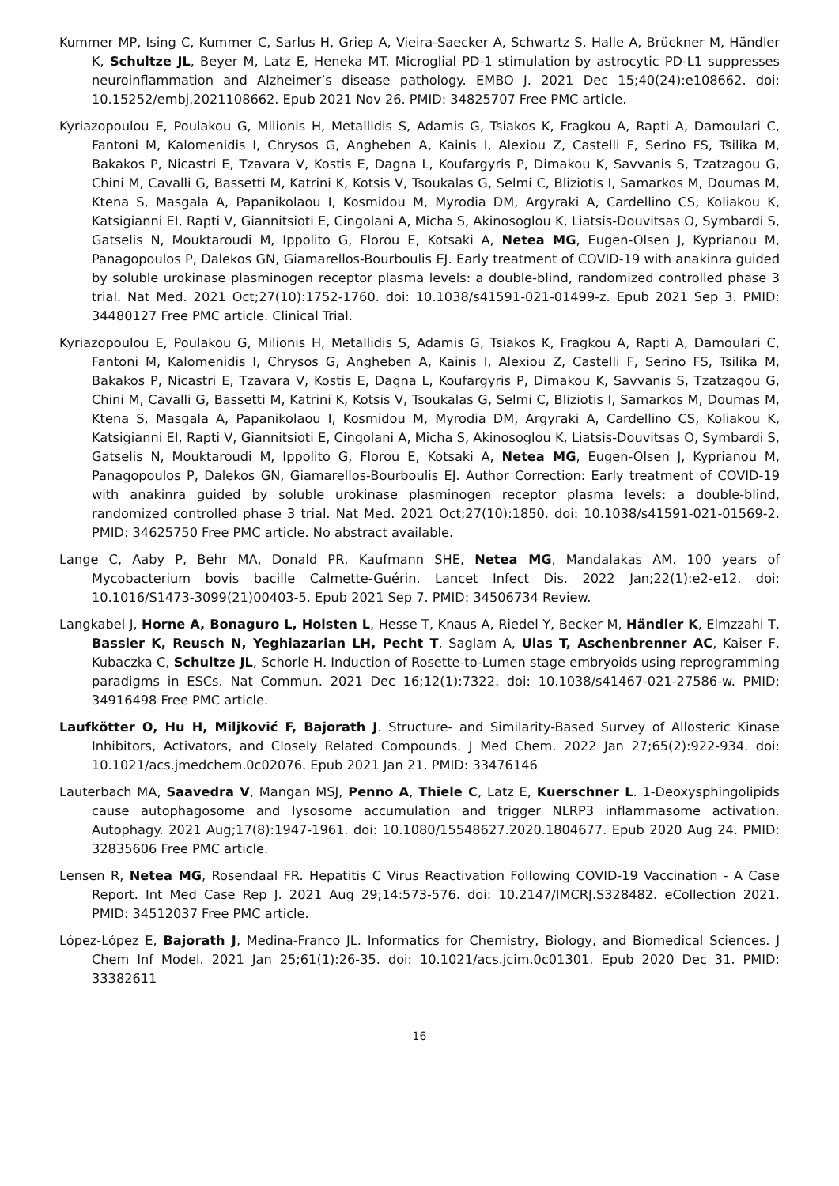Kummer MP, Ising C, Kummer C, Sarlus H, Griep A, Vieira-Saecker A, Schwartz S, Halle A, Brückner M, Händler K, Schultze JL, Beyer M, Latz E, Heneka MT. Microglial PD-1 stimulation by astrocytic PD-L1 suppresses neuroinflammation and Alzheimer’s disease pathology. EMBO J. 2021 Dec 15;40(24):e108662. doi: 10.15252/embj.2021108662. Epub 2021 Nov 26. PMID: 34825707 Free PMC article.
Kyriazopoulou E, Poulakou G, Milionis H, Metallidis S, Adamis G, Tsiakos K, Fragkou A, Rapti A, Damoulari C, Fantoni M, Kalomenidis I, Chrysos G, Angheben A, Kainis I, Alexiou Z, Castelli F, Serino FS, Tsilika M, Bakakos P, Nicastri E, Tzavara V, Kostis E, Dagna L, Koufargyris P, Dimakou K, Savvanis S, Tzatzagou G, Chini M, Cavalli G, Bassetti M, Katrini K, Kotsis V, Tsoukalas G, Selmi C, Bliziotis I, Samarkos M, Doumas M, Ktena S, Masgala A, Papanikolaou I, Kosmidou M, Myrodia DM, Argyraki A, Cardellino CS, Koliakou K, Katsigianni EI, Rapti V, Giannitsioti E, Cingolani A, Micha S, Akinosoglou K, Liatsis-Douvitsas O, Symbardi S, Gatselis N, Mouktaroudi M, Ippolito G, Florou E, Kotsaki A, Netea MG, Eugen-Olsen J, Kyprianou M, Panagopoulos P, Dalekos GN, Giamarellos-Bourboulis EJ. Early treatment of COVID-19 with anakinra guided by soluble urokinase plasminogen receptor plasma levels: a double-blind, randomized controlled phase 3 trial. Nat Med. 2021 Oct;27(10):1752-1760. doi: 10.1038/s41591-021-01499-z. Epub 2021 Sep 3. PMID: 34480127 Free PMC article. Clinical Trial.
Kyriazopoulou E, Poulakou G, Milionis H, Metallidis S, Adamis G, Tsiakos K, Fragkou A, Rapti A, Damoulari C, Fantoni M, Kalomenidis I, Chrysos G, Angheben A, Kainis I, Alexiou Z, Castelli F, Serino FS, Tsilika M, Bakakos P, Nicastri E, Tzavara V, Kostis E, Dagna L, Koufargyris P, Dimakou K, Savvanis S, Tzatzagou G, Chini M, Cavalli G, Bassetti M, Katrini K, Kotsis V, Tsoukalas G, Selmi C, Bliziotis I, Samarkos M, Doumas M, Ktena S, Masgala A, Papanikolaou I, Kosmidou M, Myrodia DM, Argyraki A, Cardellino CS, Koliakou K, Katsigianni EI, Rapti V, Giannitsioti E, Cingolani A, Micha S, Akinosoglou K, Liatsis-Douvitsas O, Symbardi S, Gatselis N, Mouktaroudi M, Ippolito G, Florou E, Kotsaki A, Netea MG, Eugen-Olsen J, Kyprianou M, Panagopoulos P, Dalekos GN, Giamarellos-Bourboulis EJ. Author Correction: Early treatment of COVID-19 with anakinra guided by soluble urokinase plasminogen receptor plasma levels: a double-blind, randomized controlled phase 3 trial. Nat Med. 2021 Oct;27(10):1850. doi: 10.1038/s41591-021-01569-2. PMID: 34625750 Free PMC article. No abstract available.
Lange C, Aaby P, Behr MA, Donald PR, Kaufmann SHE, Netea MG, Mandalakas AM. 100 years of Mycobacterium bovis bacille Calmette-Guérin. Lancet Infect Dis. 2022 Jan;22(1):e2-e12. doi: 10.1016/S1473-3099(21)00403-5. Epub 2021 Sep 7. PMID: 34506734 Review.
Langkabel J, Horne A, Bonaguro L, Holsten L, Hesse T, Knaus A, Riedel Y, Becker M, Händler K, Elmzzahi T, Bassler K, Reusch N, Yeghiazarian LH, Pecht T, Saglam A, Ulas T, Aschenbrenner AC, Kaiser F, Kubaczka C, Schultze JL, Schorle H. Induction of Rosette-to-Lumen stage embryoids using reprogramming paradigms in ESCs. Nat Commun. 2021 Dec 16;12(1):7322. doi: 10.1038/s41467-021-27586-w. PMID: 34916498 Free PMC article.
Laufkötter O, Hu H, Miljković F, Bajorath J. Structure- and Similarity-Based Survey of Allosteric Kinase Inhibitors, Activators, and Closely Related Compounds. J Med Chem. 2022 Jan 27;65(2):922-934. doi: 10.1021/acs.jmedchem.0c02076. Epub 2021 Jan 21. PMID: 33476146
Lauterbach MA, Saavedra V, Mangan MSJ, Penno A, Thiele C, Latz E, Kuerschner L. 1-Deoxysphingolipids cause autophagosome and lysosome accumulation and trigger NLRP3 inflammasome activation. Autophagy. 2021 Aug;17(8):1947-1961. doi: 10.1080/15548627.2020.1804677. Epub 2020 Aug 24. PMID: 32835606 Free PMC article.
Lensen R, Netea MG, Rosendaal FR. Hepatitis C Virus Reactivation Following COVID-19 Vaccination - A Case Report. Int Med Case Rep J. 2021 Aug 29;14:573-576. doi: 10.2147/IMCRJ.S328482. eCollection 2021. PMID: 34512037 Free PMC article.
López-López E, Bajorath J, Medina-Franco JL. Informatics for Chemistry, Biology, and Biomedical Sciences. J Chem Inf Model. 2021 Jan 25;61(1):26-35. doi: 10.1021/acs.jcim.0c01301. Epub 2020 Dec 31. PMID: 33382611
16